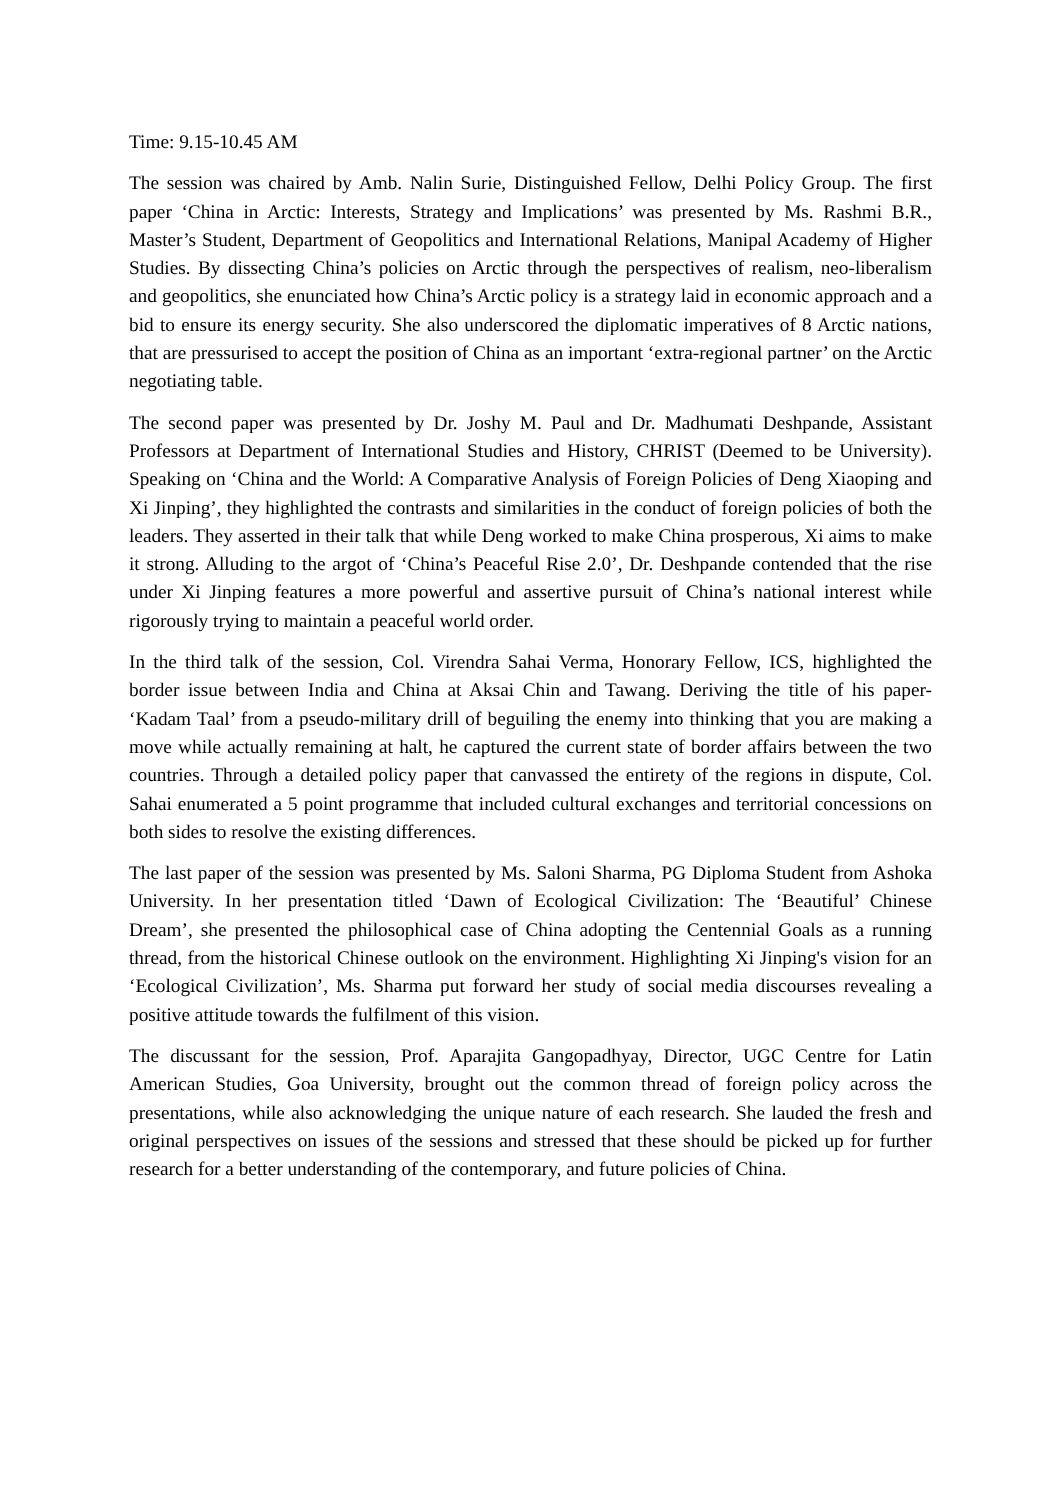Time: 9.15-10.45 AM
The session was chaired by Amb. Nalin Surie, Distinguished Fellow, Delhi Policy Group. The first paper ‘China in Arctic: Interests, Strategy and Implications’ was presented by Ms. Rashmi B.R., Master’s Student, Department of Geopolitics and International Relations, Manipal Academy of Higher Studies. By dissecting China’s policies on Arctic through the perspectives of realism, neo-liberalism and geopolitics, she enunciated how China’s Arctic policy is a strategy laid in economic approach and a bid to ensure its energy security. She also underscored the diplomatic imperatives of 8 Arctic nations, that are pressurised to accept the position of China as an important ‘extra-regional partner’ on the Arctic negotiating table.
The second paper was presented by Dr. Joshy M. Paul and Dr. Madhumati Deshpande, Assistant Professors at Department of International Studies and History, CHRIST (Deemed to be University). Speaking on ‘China and the World: A Comparative Analysis of Foreign Policies of Deng Xiaoping and Xi Jinping’, they highlighted the contrasts and similarities in the conduct of foreign policies of both the leaders. They asserted in their talk that while Deng worked to make China prosperous, Xi aims to make it strong. Alluding to the argot of ‘China’s Peaceful Rise 2.0’, Dr. Deshpande contended that the rise under Xi Jinping features a more powerful and assertive pursuit of China’s national interest while rigorously trying to maintain a peaceful world order.
In the third talk of the session, Col. Virendra Sahai Verma, Honorary Fellow, ICS, highlighted the border issue between India and China at Aksai Chin and Tawang. Deriving the title of his paper- ‘Kadam Taal’ from a pseudo-military drill of beguiling the enemy into thinking that you are making a move while actually remaining at halt, he captured the current state of border affairs between the two countries. Through a detailed policy paper that canvassed the entirety of the regions in dispute, Col. Sahai enumerated a 5 point programme that included cultural exchanges and territorial concessions on both sides to resolve the existing differences.
The last paper of the session was presented by Ms. Saloni Sharma, PG Diploma Student from Ashoka University. In her presentation titled ‘Dawn of Ecological Civilization: The ‘Beautiful’ Chinese Dream’, she presented the philosophical case of China adopting the Centennial Goals as a running thread, from the historical Chinese outlook on the environment. Highlighting Xi Jinping's vision for an ‘Ecological Civilization’, Ms. Sharma put forward her study of social media discourses revealing a positive attitude towards the fulfilment of this vision.
The discussant for the session, Prof. Aparajita Gangopadhyay, Director, UGC Centre for Latin American Studies, Goa University, brought out the common thread of foreign policy across the presentations, while also acknowledging the unique nature of each research. She lauded the fresh and original perspectives on issues of the sessions and stressed that these should be picked up for further research for a better understanding of the contemporary, and future policies of China.